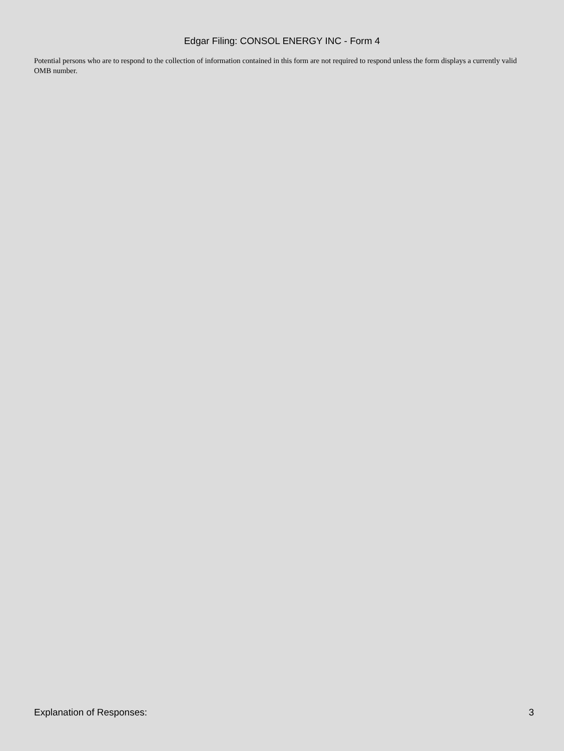Edgar Filing: CONSOL ENERGY INC - Form 4
Potential persons who are to respond to the collection of information contained in this form are not required to respond unless the form displays a currently valid OMB number.
Explanation of Responses: 3